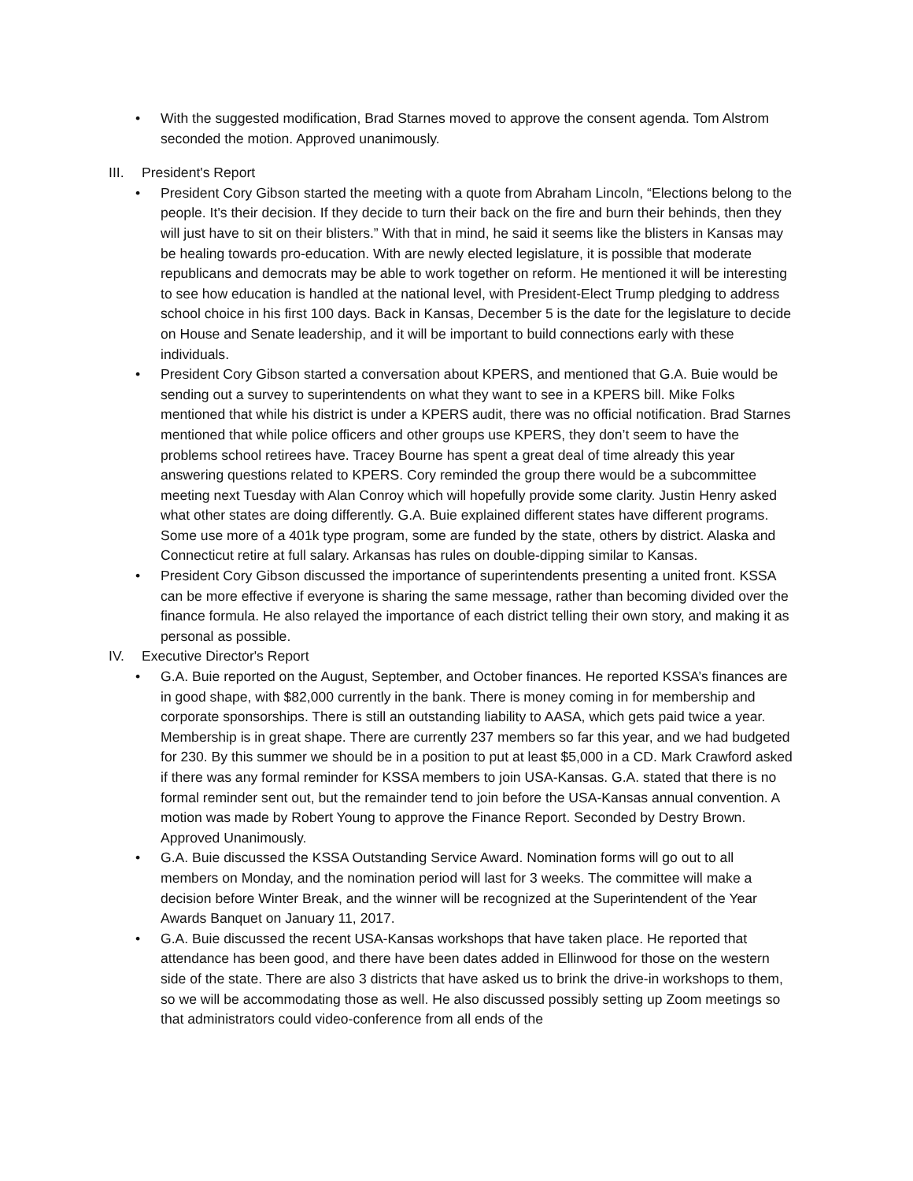• With the suggested modification, Brad Starnes moved to approve the consent agenda. Tom Alstrom seconded the motion. Approved unanimously.
III. President's Report
• President Cory Gibson started the meeting with a quote from Abraham Lincoln, “Elections belong to the people. It's their decision. If they decide to turn their back on the fire and burn their behinds, then they will just have to sit on their blisters.” With that in mind, he said it seems like the blisters in Kansas may be healing towards pro-education. With are newly elected legislature, it is possible that moderate republicans and democrats may be able to work together on reform. He mentioned it will be interesting to see how education is handled at the national level, with President-Elect Trump pledging to address school choice in his first 100 days. Back in Kansas, December 5 is the date for the legislature to decide on House and Senate leadership, and it will be important to build connections early with these individuals.
• President Cory Gibson started a conversation about KPERS, and mentioned that G.A. Buie would be sending out a survey to superintendents on what they want to see in a KPERS bill. Mike Folks mentioned that while his district is under a KPERS audit, there was no official notification. Brad Starnes mentioned that while police officers and other groups use KPERS, they don’t seem to have the problems school retirees have. Tracey Bourne has spent a great deal of time already this year answering questions related to KPERS. Cory reminded the group there would be a subcommittee meeting next Tuesday with Alan Conroy which will hopefully provide some clarity. Justin Henry asked what other states are doing differently. G.A. Buie explained different states have different programs. Some use more of a 401k type program, some are funded by the state, others by district. Alaska and Connecticut retire at full salary. Arkansas has rules on double-dipping similar to Kansas.
• President Cory Gibson discussed the importance of superintendents presenting a united front. KSSA can be more effective if everyone is sharing the same message, rather than becoming divided over the finance formula. He also relayed the importance of each district telling their own story, and making it as personal as possible.
IV. Executive Director's Report
• G.A. Buie reported on the August, September, and October finances. He reported KSSA’s finances are in good shape, with $82,000 currently in the bank. There is money coming in for membership and corporate sponsorships. There is still an outstanding liability to AASA, which gets paid twice a year. Membership is in great shape. There are currently 237 members so far this year, and we had budgeted for 230. By this summer we should be in a position to put at least $5,000 in a CD. Mark Crawford asked if there was any formal reminder for KSSA members to join USA-Kansas. G.A. stated that there is no formal reminder sent out, but the remainder tend to join before the USA-Kansas annual convention. A motion was made by Robert Young to approve the Finance Report. Seconded by Destry Brown. Approved Unanimously.
• G.A. Buie discussed the KSSA Outstanding Service Award. Nomination forms will go out to all members on Monday, and the nomination period will last for 3 weeks. The committee will make a decision before Winter Break, and the winner will be recognized at the Superintendent of the Year Awards Banquet on January 11, 2017.
• G.A. Buie discussed the recent USA-Kansas workshops that have taken place. He reported that attendance has been good, and there have been dates added in Ellinwood for those on the western side of the state. There are also 3 districts that have asked us to brink the drive-in workshops to them, so we will be accommodating those as well. He also discussed possibly setting up Zoom meetings so that administrators could video-conference from all ends of the